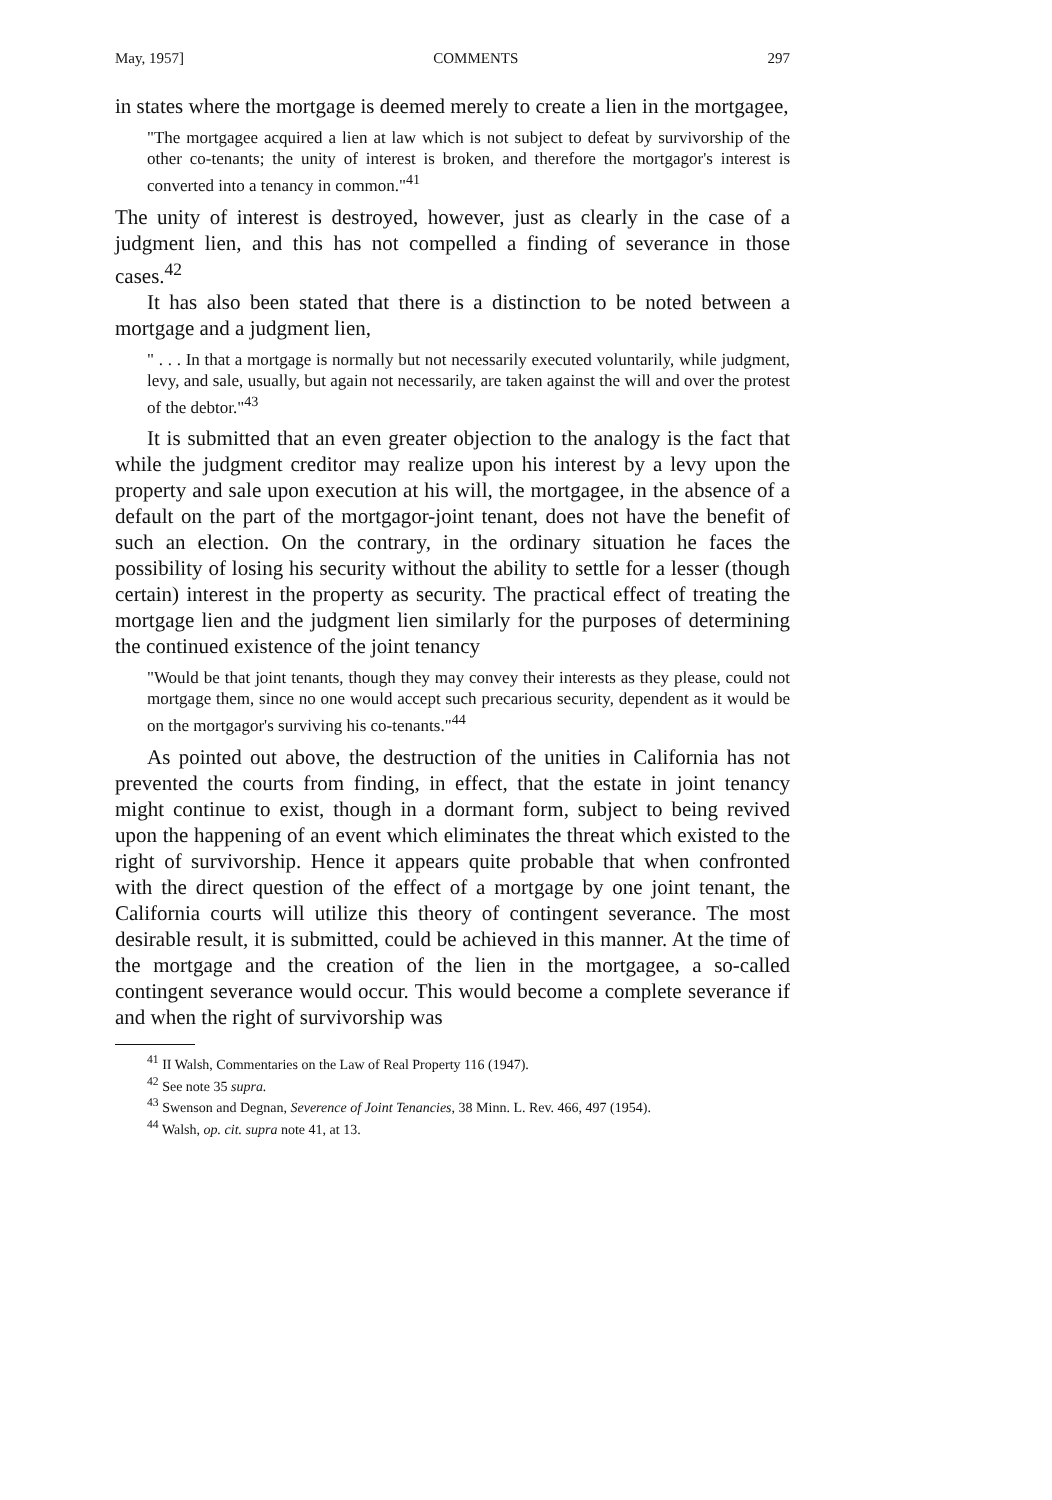May, 1957] COMMENTS 297
in states where the mortgage is deemed merely to create a lien in the mortgagee,
"The mortgagee acquired a lien at law which is not subject to defeat by survivorship of the other co-tenants; the unity of interest is broken, and therefore the mortgagor's interest is converted into a tenancy in common."<sup>41</sup>
The unity of interest is destroyed, however, just as clearly in the case of a judgment lien, and this has not compelled a finding of severance in those cases.<sup>42</sup>
It has also been stated that there is a distinction to be noted between a mortgage and a judgment lien,
" . . . In that a mortgage is normally but not necessarily executed voluntarily, while judgment, levy, and sale, usually, but again not necessarily, are taken against the will and over the protest of the debtor."<sup>43</sup>
It is submitted that an even greater objection to the analogy is the fact that while the judgment creditor may realize upon his interest by a levy upon the property and sale upon execution at his will, the mortgagee, in the absence of a default on the part of the mortgagor-joint tenant, does not have the benefit of such an election. On the contrary, in the ordinary situation he faces the possibility of losing his security without the ability to settle for a lesser (though certain) interest in the property as security. The practical effect of treating the mortgage lien and the judgment lien similarly for the purposes of determining the continued existence of the joint tenancy
"Would be that joint tenants, though they may convey their interests as they please, could not mortgage them, since no one would accept such precarious security, dependent as it would be on the mortgagor's surviving his co-tenants."<sup>44</sup>
As pointed out above, the destruction of the unities in California has not prevented the courts from finding, in effect, that the estate in joint tenancy might continue to exist, though in a dormant form, subject to being revived upon the happening of an event which eliminates the threat which existed to the right of survivorship. Hence it appears quite probable that when confronted with the direct question of the effect of a mortgage by one joint tenant, the California courts will utilize this theory of contingent severance. The most desirable result, it is submitted, could be achieved in this manner. At the time of the mortgage and the creation of the lien in the mortgagee, a so-called contingent severance would occur. This would become a complete severance if and when the right of survivorship was
<sup>41</sup> II Walsh, Commentaries on the Law of Real Property 116 (1947).
<sup>42</sup> See note 35 supra.
<sup>43</sup> Swenson and Degnan, Severence of Joint Tenancies, 38 Minn. L. Rev. 466, 497 (1954).
<sup>44</sup> Walsh, op. cit. supra note 41, at 13.